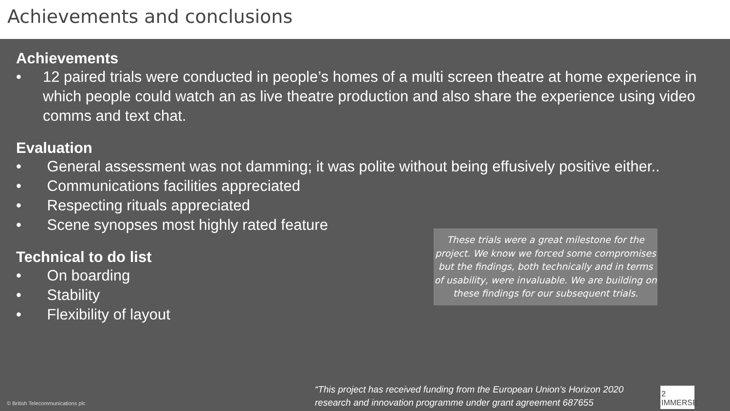Achievements and conclusions
Achievements
• 12 paired trials were conducted in people’s homes of a multi screen theatre at home experience in which people could watch an as live theatre production and also share the experience using video comms and text chat.
Evaluation
• General assessment was not damming; it was polite without being effusively positive either..
• Communications facilities appreciated
• Respecting rituals appreciated
• Scene synopses most highly rated feature
Technical to do list
• On boarding
• Stability
• Flexibility of layout
These trials were a great milestone for the project. We know we forced some compromises but the findings, both technically and in terms of usability, were invaluable. We are building on these findings for our subsequent trials.
© British Telecommunications plc
“This project has received funding from the European Union’s Horizon 2020 research and innovation programme under grant agreement 687655
2 IMMERSE